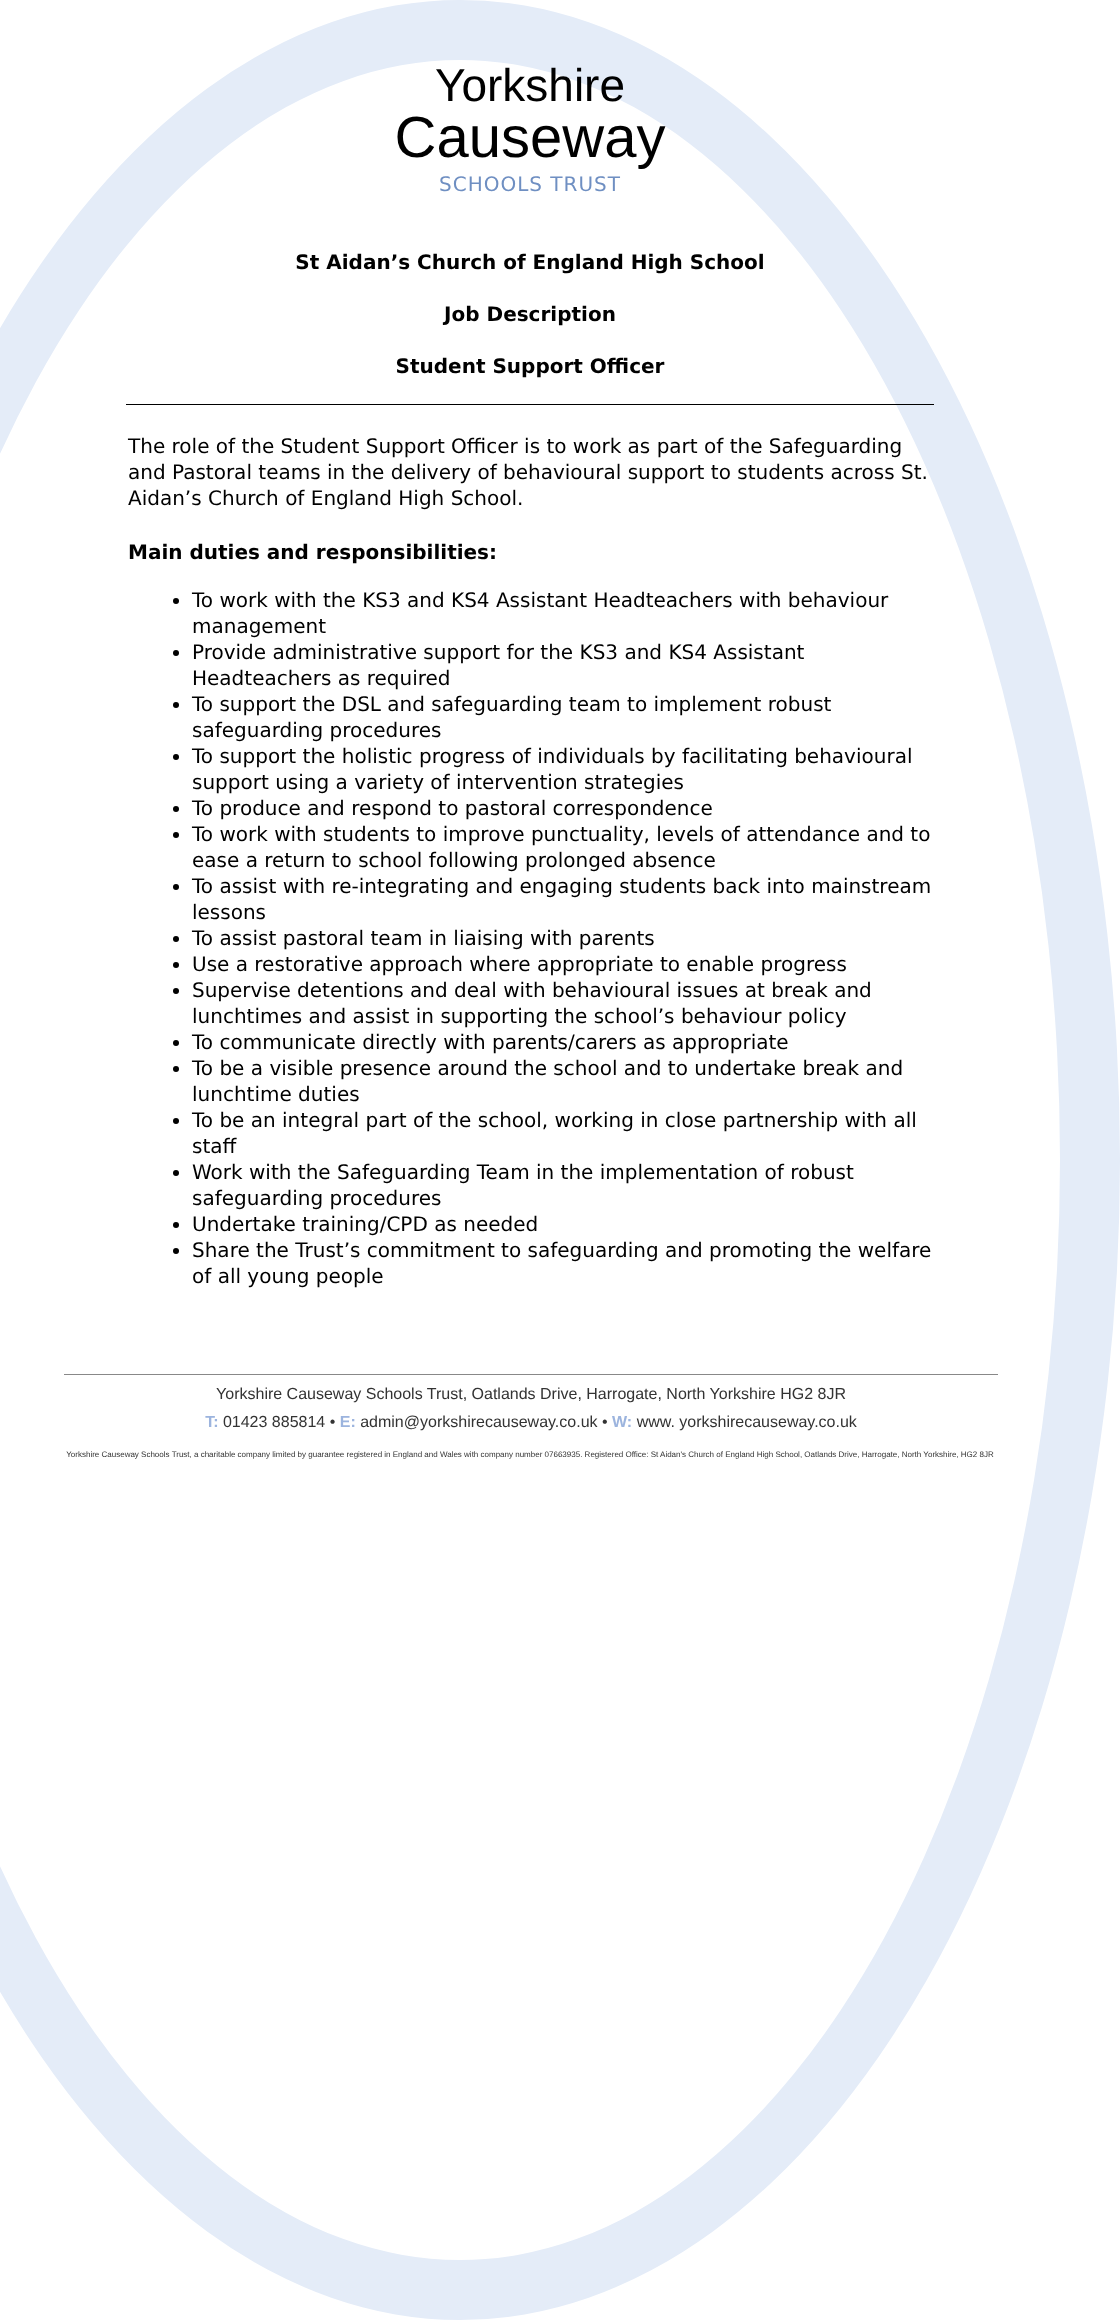Yorkshire
Causeway
SCHOOLS TRUST
St Aidan’s Church of England High School
Job Description
Student Support Officer
The role of the Student Support Officer is to work as part of the Safeguarding and Pastoral teams in the delivery of behavioural support to students across St. Aidan’s Church of England High School.
Main duties and responsibilities:
To work with the KS3 and KS4 Assistant Headteachers with behaviour management
Provide administrative support for the KS3 and KS4 Assistant Headteachers as required
To support the DSL and safeguarding team to implement robust safeguarding procedures
To support the holistic progress of individuals by facilitating behavioural support using a variety of intervention strategies
To produce and respond to pastoral correspondence
To work with students to improve punctuality, levels of attendance and to ease a return to school following prolonged absence
To assist with re-integrating and engaging students back into mainstream lessons
To assist pastoral team in liaising with parents
Use a restorative approach where appropriate to enable progress
Supervise detentions and deal with behavioural issues at break and lunchtimes and assist in supporting the school’s behaviour policy
To communicate directly with parents/carers as appropriate
To be a visible presence around the school and to undertake break and lunchtime duties
To be an integral part of the school, working in close partnership with all staff
Work with the Safeguarding Team in the implementation of robust safeguarding procedures
Undertake training/CPD as needed
Share the Trust’s commitment to safeguarding and promoting the welfare of all young people
Yorkshire Causeway Schools Trust, Oatlands Drive, Harrogate, North Yorkshire HG2 8JR
T: 01423 885814 • E: admin@yorkshirecauseway.co.uk • W: www. yorkshirecauseway.co.uk
Yorkshire Causeway Schools Trust, a charitable company limited by guarantee registered in England and Wales with company number 07663935. Registered Office: St Aidan's Church of England High School, Oatlands Drive, Harrogate, North Yorkshire, HG2 8JR